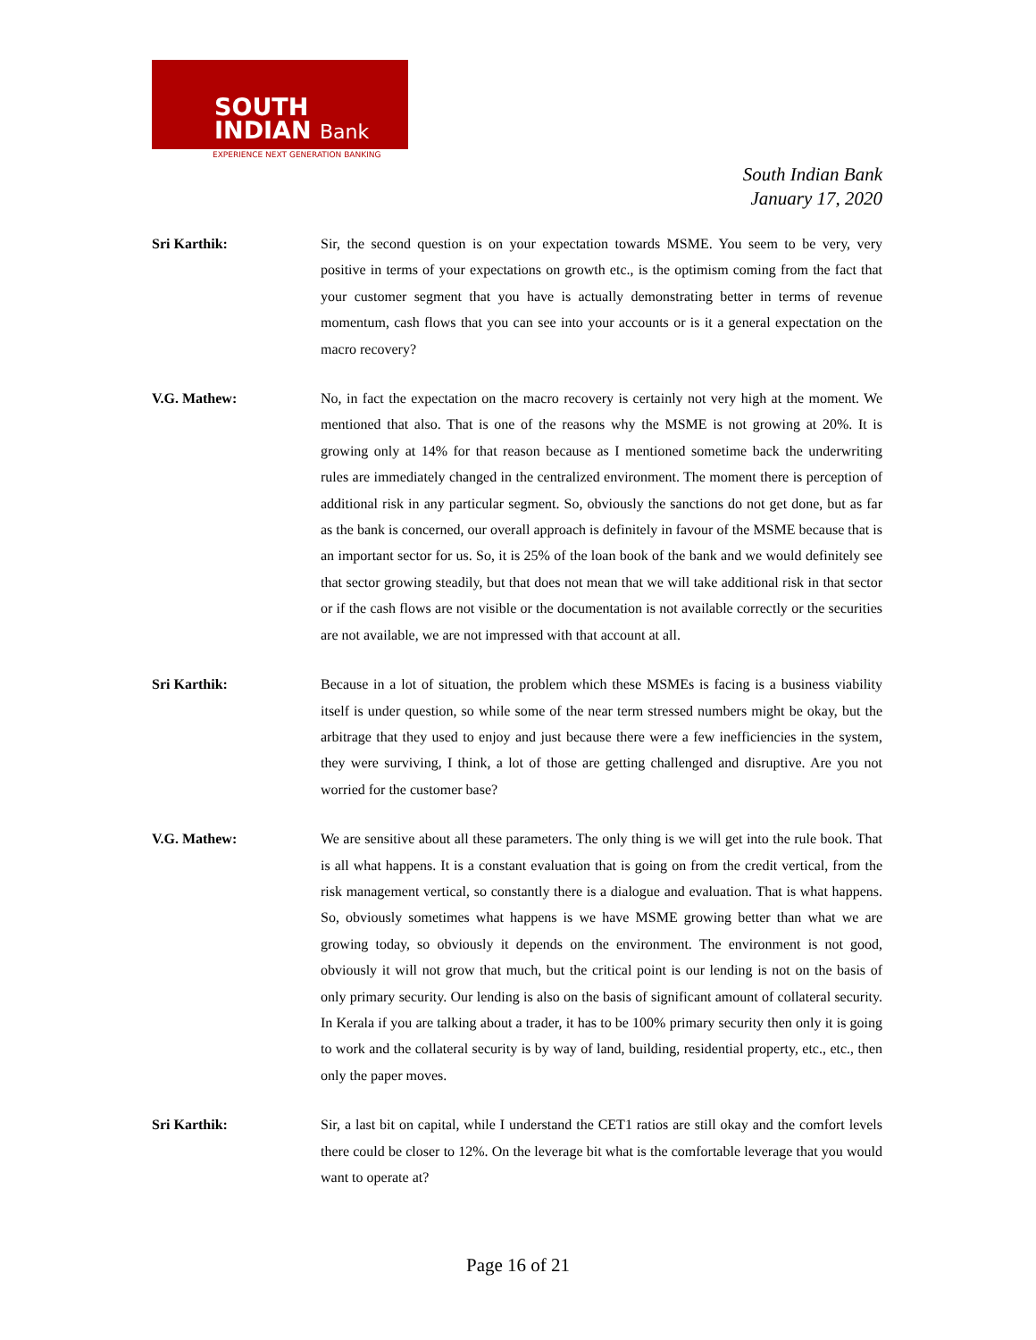SOUTH
INDIAN Bank
EXPERIENCE NEXT GENERATION BANKING
South Indian Bank
January 17, 2020
Sri Karthik: Sir, the second question is on your expectation towards MSME. You seem to be very, very positive in terms of your expectations on growth etc., is the optimism coming from the fact that your customer segment that you have is actually demonstrating better in terms of revenue momentum, cash flows that you can see into your accounts or is it a general expectation on the macro recovery?
V.G. Mathew: No, in fact the expectation on the macro recovery is certainly not very high at the moment. We mentioned that also. That is one of the reasons why the MSME is not growing at 20%. It is growing only at 14% for that reason because as I mentioned sometime back the underwriting rules are immediately changed in the centralized environment. The moment there is perception of additional risk in any particular segment. So, obviously the sanctions do not get done, but as far as the bank is concerned, our overall approach is definitely in favour of the MSME because that is an important sector for us. So, it is 25% of the loan book of the bank and we would definitely see that sector growing steadily, but that does not mean that we will take additional risk in that sector or if the cash flows are not visible or the documentation is not available correctly or the securities are not available, we are not impressed with that account at all.
Sri Karthik: Because in a lot of situation, the problem which these MSMEs is facing is a business viability itself is under question, so while some of the near term stressed numbers might be okay, but the arbitrage that they used to enjoy and just because there were a few inefficiencies in the system, they were surviving, I think, a lot of those are getting challenged and disruptive. Are you not worried for the customer base?
V.G. Mathew: We are sensitive about all these parameters. The only thing is we will get into the rule book. That is all what happens. It is a constant evaluation that is going on from the credit vertical, from the risk management vertical, so constantly there is a dialogue and evaluation. That is what happens. So, obviously sometimes what happens is we have MSME growing better than what we are growing today, so obviously it depends on the environment. The environment is not good, obviously it will not grow that much, but the critical point is our lending is not on the basis of only primary security. Our lending is also on the basis of significant amount of collateral security. In Kerala if you are talking about a trader, it has to be 100% primary security then only it is going to work and the collateral security is by way of land, building, residential property, etc., etc., then only the paper moves.
Sri Karthik: Sir, a last bit on capital, while I understand the CET1 ratios are still okay and the comfort levels there could be closer to 12%. On the leverage bit what is the comfortable leverage that you would want to operate at?
Page 16 of 21